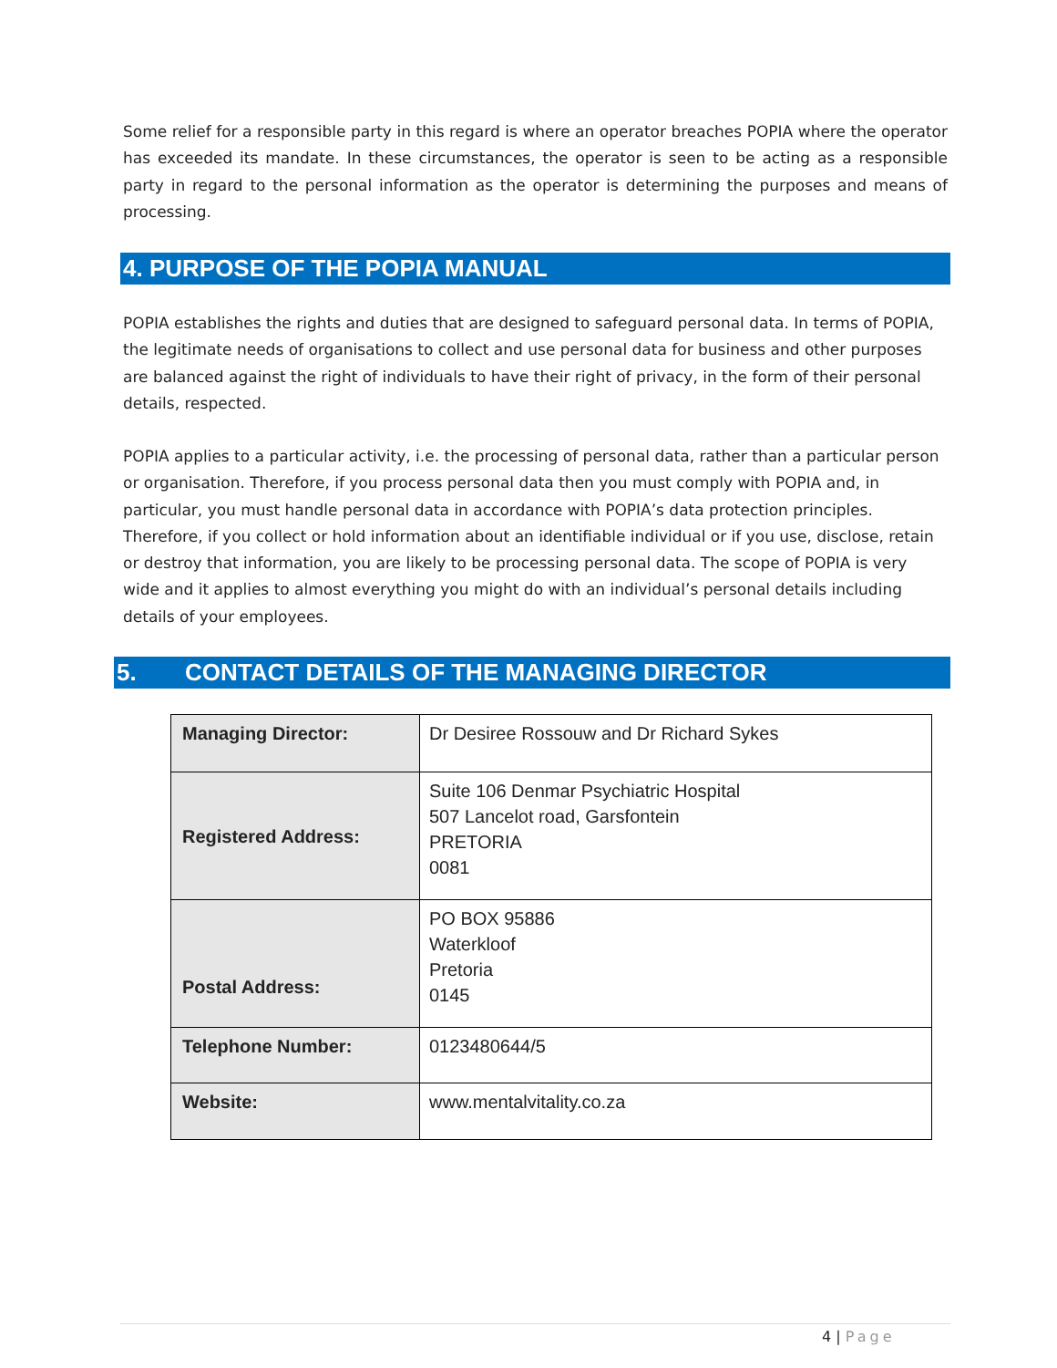Some relief for a responsible party in this regard is where an operator breaches POPIA where the operator has exceeded its mandate. In these circumstances, the operator is seen to be acting as a responsible party in regard to the personal information as the operator is determining the purposes and means of processing.
4. PURPOSE OF THE POPIA MANUAL
POPIA establishes the rights and duties that are designed to safeguard personal data. In terms of POPIA, the legitimate needs of organisations to collect and use personal data for business and other purposes are balanced against the right of individuals to have their right of privacy, in the form of their personal details, respected.
POPIA applies to a particular activity, i.e. the processing of personal data, rather than a particular person or organisation. Therefore, if you process personal data then you must comply with POPIA and, in particular, you must handle personal data in accordance with POPIA’s data protection principles. Therefore, if you collect or hold information about an identifiable individual or if you use, disclose, retain or destroy that information, you are likely to be processing personal data. The scope of POPIA is very wide and it applies to almost everything you might do with an individual’s personal details including details of your employees.
5. CONTACT DETAILS OF THE MANAGING DIRECTOR
| Managing Director: | Dr Desiree Rossouw and Dr Richard Sykes |
| Registered Address: | Suite 106 Denmar Psychiatric Hospital 507 Lancelot road, Garsfontein PRETORIA 0081 |
| Postal Address: | PO BOX 95886 Waterkloof Pretoria 0145 |
| Telephone Number: | 0123480644/5 |
| Website: | www.mentalvitality.co.za |
4 | Page